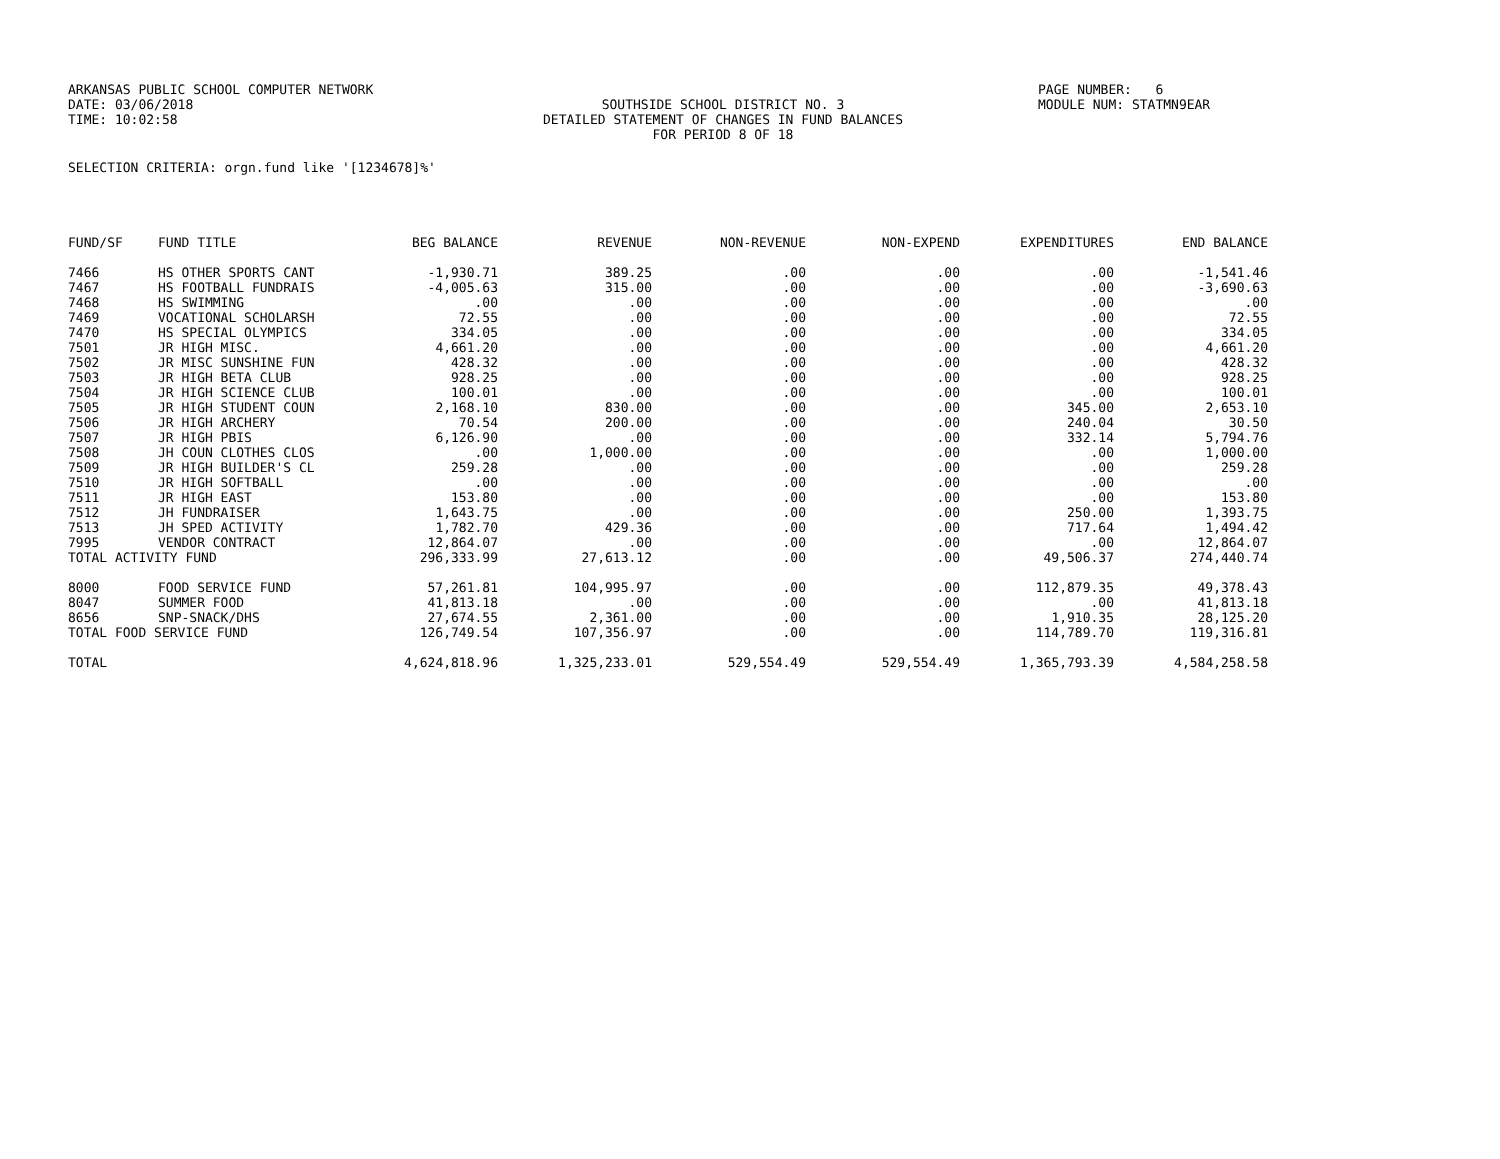ARKANSAS PUBLIC SCHOOL COMPUTER NETWORK
DATE: 03/06/2018
TIME: 10:02:58
SOUTHSIDE SCHOOL DISTRICT NO. 3
DETAILED STATEMENT OF CHANGES IN FUND BALANCES
FOR PERIOD 8 OF 18
PAGE NUMBER: 6
MODULE NUM: STATMN9EAR
SELECTION CRITERIA: orgn.fund like '[1234678]%'
| FUND/SF | FUND TITLE | BEG BALANCE | REVENUE | NON-REVENUE | NON-EXPEND | EXPENDITURES | END BALANCE |
| --- | --- | --- | --- | --- | --- | --- | --- |
| 7466 | HS OTHER SPORTS CANT | -1,930.71 | 389.25 | .00 | .00 | .00 | -1,541.46 |
| 7467 | HS FOOTBALL FUNDRAIS | -4,005.63 | 315.00 | .00 | .00 | .00 | -3,690.63 |
| 7468 | HS SWIMMING | .00 | .00 | .00 | .00 | .00 | .00 |
| 7469 | VOCATIONAL SCHOLARSH | 72.55 | .00 | .00 | .00 | .00 | 72.55 |
| 7470 | HS SPECIAL OLYMPICS | 334.05 | .00 | .00 | .00 | .00 | 334.05 |
| 7501 | JR HIGH MISC. | 4,661.20 | .00 | .00 | .00 | .00 | 4,661.20 |
| 7502 | JR MISC SUNSHINE FUN | 428.32 | .00 | .00 | .00 | .00 | 428.32 |
| 7503 | JR HIGH BETA CLUB | 928.25 | .00 | .00 | .00 | .00 | 928.25 |
| 7504 | JR HIGH SCIENCE CLUB | 100.01 | .00 | .00 | .00 | .00 | 100.01 |
| 7505 | JR HIGH STUDENT COUN | 2,168.10 | 830.00 | .00 | .00 | 345.00 | 2,653.10 |
| 7506 | JR HIGH ARCHERY | 70.54 | 200.00 | .00 | .00 | 240.04 | 30.50 |
| 7507 | JR HIGH PBIS | 6,126.90 | .00 | .00 | .00 | 332.14 | 5,794.76 |
| 7508 | JH COUN CLOTHES CLOS | .00 | 1,000.00 | .00 | .00 | .00 | 1,000.00 |
| 7509 | JR HIGH BUILDER'S CL | 259.28 | .00 | .00 | .00 | .00 | 259.28 |
| 7510 | JR HIGH SOFTBALL | .00 | .00 | .00 | .00 | .00 | .00 |
| 7511 | JR HIGH EAST | 153.80 | .00 | .00 | .00 | .00 | 153.80 |
| 7512 | JH FUNDRAISER | 1,643.75 | .00 | .00 | .00 | 250.00 | 1,393.75 |
| 7513 | JH SPED ACTIVITY | 1,782.70 | 429.36 | .00 | .00 | 717.64 | 1,494.42 |
| 7995 | VENDOR CONTRACT | 12,864.07 | .00 | .00 | .00 | .00 | 12,864.07 |
| TOTAL ACTIVITY FUND | | 296,333.99 | 27,613.12 | .00 | .00 | 49,506.37 | 274,440.74 |
| 8000 | FOOD SERVICE FUND | 57,261.81 | 104,995.97 | .00 | .00 | 112,879.35 | 49,378.43 |
| 8047 | SUMMER FOOD | 41,813.18 | .00 | .00 | .00 | .00 | 41,813.18 |
| 8656 | SNP-SNACK/DHS | 27,674.55 | 2,361.00 | .00 | .00 | 1,910.35 | 28,125.20 |
| TOTAL FOOD SERVICE FUND | | 126,749.54 | 107,356.97 | .00 | .00 | 114,789.70 | 119,316.81 |
| TOTAL | | 4,624,818.96 | 1,325,233.01 | 529,554.49 | 529,554.49 | 1,365,793.39 | 4,584,258.58 |